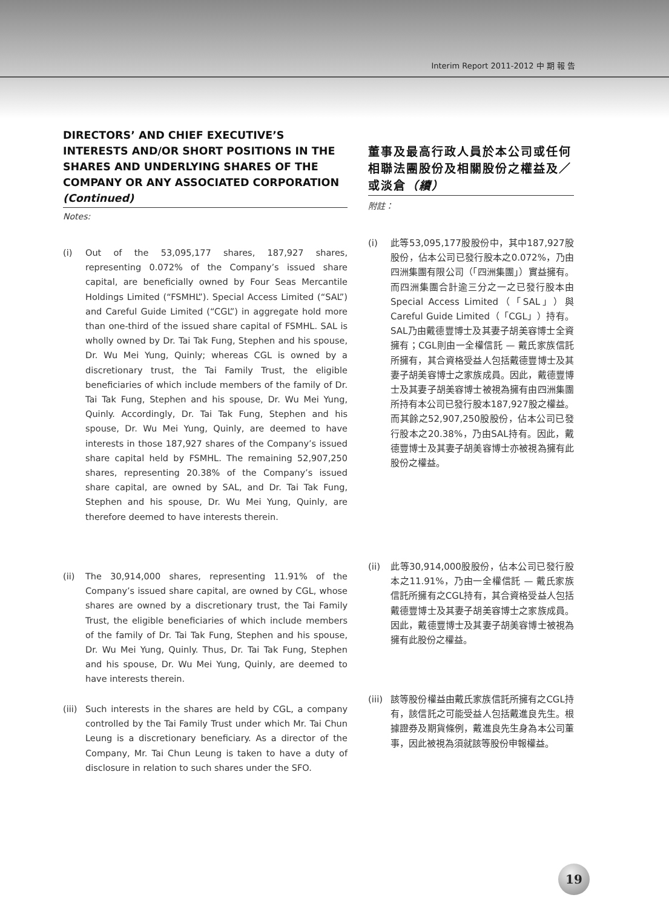Interim Report 2011-2012 中 期 報 告
DIRECTORS’ AND CHIEF EXECUTIVE’S INTERESTS AND/OR SHORT POSITIONS IN THE SHARES AND UNDERLYING SHARES OF THE COMPANY OR ANY ASSOCIATED CORPORATION (Continued)
Notes:
(i) Out of the 53,095,177 shares, 187,927 shares, representing 0.072% of the Company’s issued share capital, are beneficially owned by Four Seas Mercantile Holdings Limited (“FSMHL”). Special Access Limited (“SAL”) and Careful Guide Limited (“CGL”) in aggregate hold more than one-third of the issued share capital of FSMHL. SAL is wholly owned by Dr. Tai Tak Fung, Stephen and his spouse, Dr. Wu Mei Yung, Quinly; whereas CGL is owned by a discretionary trust, the Tai Family Trust, the eligible beneficiaries of which include members of the family of Dr. Tai Tak Fung, Stephen and his spouse, Dr. Wu Mei Yung, Quinly. Accordingly, Dr. Tai Tak Fung, Stephen and his spouse, Dr. Wu Mei Yung, Quinly, are deemed to have interests in those 187,927 shares of the Company’s issued share capital held by FSMHL. The remaining 52,907,250 shares, representing 20.38% of the Company’s issued share capital, are owned by SAL, and Dr. Tai Tak Fung, Stephen and his spouse, Dr. Wu Mei Yung, Quinly, are therefore deemed to have interests therein.
(ii) The 30,914,000 shares, representing 11.91% of the Company’s issued share capital, are owned by CGL, whose shares are owned by a discretionary trust, the Tai Family Trust, the eligible beneficiaries of which include members of the family of Dr. Tai Tak Fung, Stephen and his spouse, Dr. Wu Mei Yung, Quinly. Thus, Dr. Tai Tak Fung, Stephen and his spouse, Dr. Wu Mei Yung, Quinly, are deemed to have interests therein.
(iii)
Such interests in the shares are held by CGL, a company controlled by the Tai Family Trust under which Mr. Tai Chun Leung is a discretionary beneficiary. As a director of the Company, Mr. Tai Chun Leung is taken to have a duty of disclosure in relation to such shares under the SFO.
董事及最高行政人員於本公司或任何相聯法團股份及相關股份之權益及／或淡倉（續）
附註：
(i) 此等53,095,177股股份中，其中187,927股股份，佔本公司已發行股本之0.072%，乃由四洲集團有限公司（「四洲集團」）實益擁有。而四洲集團合計逾三分之一之已發行股本由Special Access Limited（「SAL」）與Careful Guide Limited（「CGL」）持有。SAL乃由戴德豐博士及其妻子胡美容博士全資擁有；CGL則由一全權信託 — 戴氏家族信託所擁有，其合資格受益人包括戴德豐博士及其妻子胡美容博士之家族成員。因此，戴德豐博士及其妻子胡美容博士被視為擁有由四洲集團所持有本公司已發行股本187,927股之權益。而其餘之52,907,250股股份，佔本公司已發行股本之20.38%，乃由SAL持有。因此，戴德豐博士及其妻子胡美容博士亦被視為擁有此股份之權益。
(ii) 此等30,914,000股股份，佔本公司已發行股本之11.91%，乃由一全權信託 — 戴氏家族信託所擁有之CGL持有，其合資格受益人包括戴德豐博士及其妻子胡美容博士之家族成員。因此，戴德豐博士及其妻子胡美容博士被視為擁有此股份之權益。
(iii)
該等股份權益由戴氏家族信託所擁有之CGL持有，該信託之可能受益人包括戴進良先生。根據證券及期貨條例，戴進良先生身為本公司董事，因此被視為須就該等股份申報權益。
19